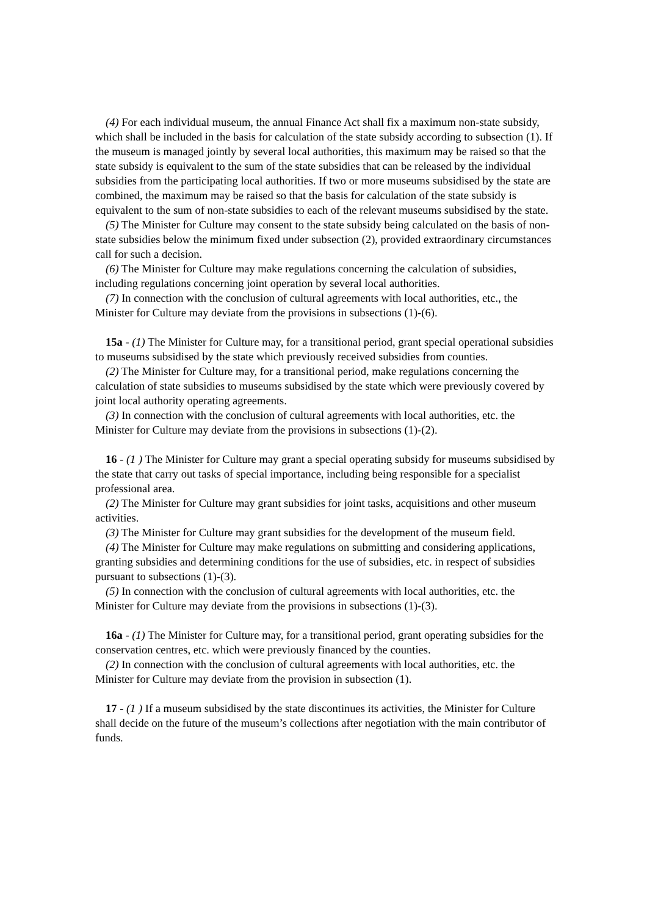(4) For each individual museum, the annual Finance Act shall fix a maximum non-state subsidy, which shall be included in the basis for calculation of the state subsidy according to subsection (1). If the museum is managed jointly by several local authorities, this maximum may be raised so that the state subsidy is equivalent to the sum of the state subsidies that can be released by the individual subsidies from the participating local authorities. If two or more museums subsidised by the state are combined, the maximum may be raised so that the basis for calculation of the state subsidy is equivalent to the sum of non-state subsidies to each of the relevant museums subsidised by the state.
(5) The Minister for Culture may consent to the state subsidy being calculated on the basis of non-state subsidies below the minimum fixed under subsection (2), provided extraordinary circumstances call for such a decision.
(6) The Minister for Culture may make regulations concerning the calculation of subsidies, including regulations concerning joint operation by several local authorities.
(7) In connection with the conclusion of cultural agreements with local authorities, etc., the Minister for Culture may deviate from the provisions in subsections (1)-(6).
15a - (1) The Minister for Culture may, for a transitional period, grant special operational subsidies to museums subsidised by the state which previously received subsidies from counties.
(2) The Minister for Culture may, for a transitional period, make regulations concerning the calculation of state subsidies to museums subsidised by the state which were previously covered by joint local authority operating agreements.
(3) In connection with the conclusion of cultural agreements with local authorities, etc. the Minister for Culture may deviate from the provisions in subsections (1)-(2).
16 - (1 ) The Minister for Culture may grant a special operating subsidy for museums subsidised by the state that carry out tasks of special importance, including being responsible for a specialist professional area.
(2) The Minister for Culture may grant subsidies for joint tasks, acquisitions and other museum activities.
(3) The Minister for Culture may grant subsidies for the development of the museum field.
(4) The Minister for Culture may make regulations on submitting and considering applications, granting subsidies and determining conditions for the use of subsidies, etc. in respect of subsidies pursuant to subsections (1)-(3).
(5) In connection with the conclusion of cultural agreements with local authorities, etc. the Minister for Culture may deviate from the provisions in subsections (1)-(3).
16a - (1) The Minister for Culture may, for a transitional period, grant operating subsidies for the conservation centres, etc. which were previously financed by the counties.
(2) In connection with the conclusion of cultural agreements with local authorities, etc. the Minister for Culture may deviate from the provision in subsection (1).
17 - (1 ) If a museum subsidised by the state discontinues its activities, the Minister for Culture shall decide on the future of the museum’s collections after negotiation with the main contributor of funds.